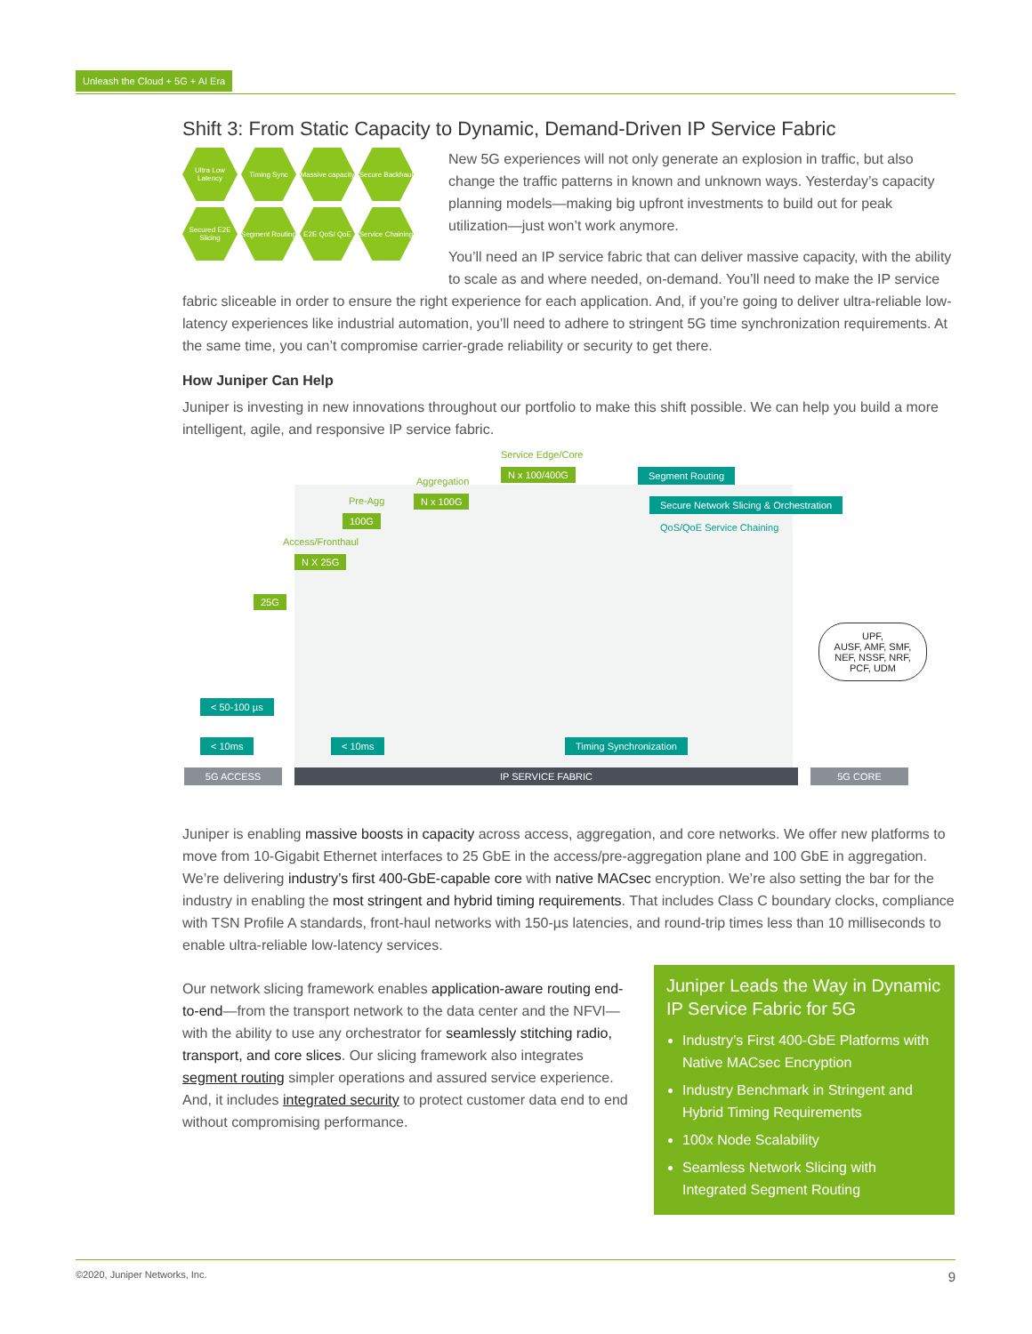Unleash the Cloud + 5G + AI Era
Shift 3: From Static Capacity to Dynamic, Demand-Driven IP Service Fabric
Ultra Low Latency
Timing Sync
Massive capacity
Secure Backhaul
Secured E2E Slicing
Segment Routing
E2E QoS/ QoE
Service Chaining
New 5G experiences will not only generate an explosion in traffic, but also change the traffic patterns in known and unknown ways. Yesterday’s capacity planning models—making big upfront investments to build out for peak utilization—just won’t work anymore.
You’ll need an IP service fabric that can deliver massive capacity, with the ability to scale as and where needed, on-demand. You’ll need to make the IP service fabric sliceable in order to ensure the right experience for each application. And, if you’re going to deliver ultra-reliable low-latency experiences like industrial automation, you’ll need to adhere to stringent 5G time synchronization requirements. At the same time, you can’t compromise carrier-grade reliability or security to get there.
How Juniper Can Help
Juniper is investing in new innovations throughout our portfolio to make this shift possible. We can help you build a more intelligent, agile, and responsive IP service fabric.
Service Edge/Core
N x 100/400G
Aggregation
N x 100G
Pre-Agg
100G
Access/Fronthaul
N X 25G
25G
Segment Routing
Secure Network Slicing & Orchestration
QoS/QoE Service Chaining
UPF,
AUSF, AMF, SMF,
NEF, NSSF, NRF,
PCF, UDM
< 50-100 µs
< 10ms < 10ms Timing Synchronization
5G ACCESS IP SERVICE FABRIC 5G CORE
Juniper is enabling massive boosts in capacity across access, aggregation, and core networks. We offer new platforms to move from 10-Gigabit Ethernet interfaces to 25 GbE in the access/pre-aggregation plane and 100 GbE in aggregation. We’re delivering industry’s first 400-GbE-capable core with native MACsec encryption. We’re also setting the bar for the industry in enabling the most stringent and hybrid timing requirements. That includes Class C boundary clocks, compliance with TSN Profile A standards, front-haul networks with 150-µs latencies, and round-trip times less than 10 milliseconds to enable ultra-reliable low-latency services.
Our network slicing framework enables application-aware routing end-to-end—from the transport network to the data center and the NFVI—with the ability to use any orchestrator for seamlessly stitching radio, transport, and core slices. Our slicing framework also integrates segment routing simpler operations and assured service experience. And, it includes integrated security to protect customer data end to end without compromising performance.
Juniper Leads the Way in Dynamic IP Service Fabric for 5G
Industry’s First 400-GbE Platforms with Native MACsec Encryption
Industry Benchmark in Stringent and Hybrid Timing Requirements
100x Node Scalability
Seamless Network Slicing with Integrated Segment Routing
©2020, Juniper Networks, Inc. 9